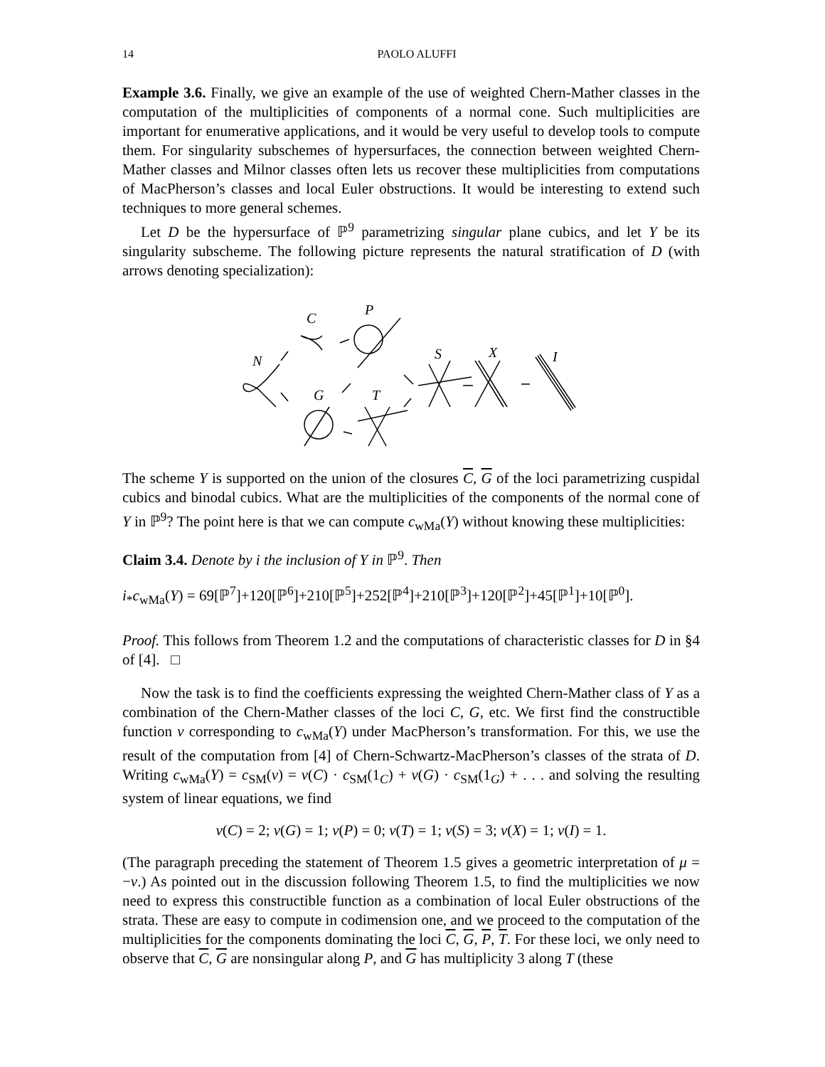14 PAOLO ALUFFI
Example 3.6. Finally, we give an example of the use of weighted Chern-Mather classes in the computation of the multiplicities of components of a normal cone. Such multiplicities are important for enumerative applications, and it would be very useful to develop tools to compute them. For singularity subschemes of hypersurfaces, the connection between weighted Chern-Mather classes and Milnor classes often lets us recover these multiplicities from computations of MacPherson’s classes and local Euler obstructions. It would be interesting to extend such techniques to more general schemes.
Let D be the hypersurface of ℙ<sup>9</sup> parametrizing singular plane cubics, and let Y be its singularity subscheme. The following picture represents the natural stratification of D (with arrows denoting specialization):
N
C
P
G
T
S
X
I
The scheme Y is supported on the union of the closures C, G of the loci parametrizing cuspidal cubics and binodal cubics. What are the multiplicities of the components of the normal cone of Y in ℙ<sup>9</sup>? The point here is that we can compute c<sub>wMa</sub>(Y) without knowing these multiplicities:
Claim 3.4. Denote by i the inclusion of Y in ℙ<sup>9</sup>. Then
i<sub>*</sub>c<sub>wMa</sub>(Y) = 69[ℙ<sup>7</sup>]+120[ℙ<sup>6</sup>]+210[ℙ<sup>5</sup>]+252[ℙ<sup>4</sup>]+210[ℙ<sup>3</sup>]+120[ℙ<sup>2</sup>]+45[ℙ<sup>1</sup>]+10[ℙ<sup>0</sup>].
Proof. This follows from Theorem 1.2 and the computations of characteristic classes for D in §4 of [4]. □
Now the task is to find the coefficients expressing the weighted Chern-Mather class of Y as a combination of the Chern-Mather classes of the loci C, G, etc. We first find the constructible function ν corresponding to c<sub>wMa</sub>(Y) under MacPherson’s transformation. For this, we use the result of the computation from [4] of Chern-Schwartz-MacPherson’s classes of the strata of D. Writing c<sub>wMa</sub>(Y) = c<sub>SM</sub>(ν) = ν(C) · c<sub>SM</sub>(1<sub>C</sub>) + ν(G) · c<sub>SM</sub>(1<sub>G</sub>) + . . . and solving the resulting system of linear equations, we find
ν(C) = 2; ν(G) = 1; ν(P) = 0; ν(T) = 1; ν(S) = 3; ν(X) = 1; ν(I) = 1.
(The paragraph preceding the statement of Theorem 1.5 gives a geometric interpretation of μ = −ν.) As pointed out in the discussion following Theorem 1.5, to find the multiplicities we now need to express this constructible function as a combination of local Euler obstructions of the strata. These are easy to compute in codimension one, and we proceed to the computation of the multiplicities for the components dominating the loci C, G, P, T. For these loci, we only need to observe that C, G are nonsingular along P, and G has multiplicity 3 along T (these